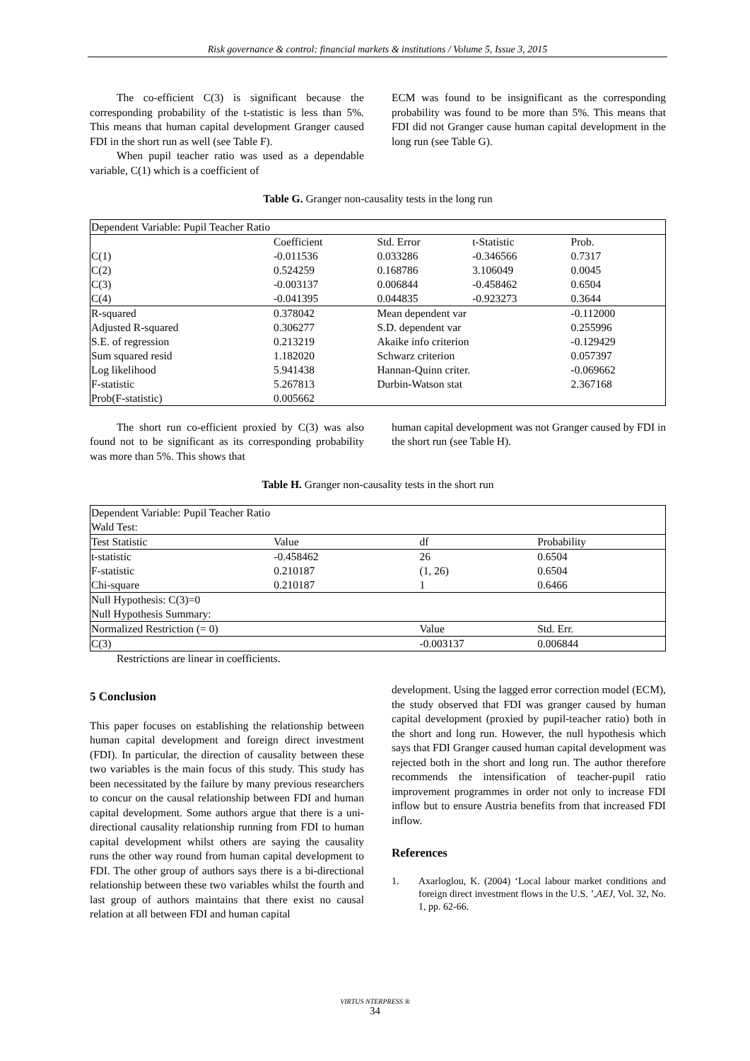Risk governance & control: financial markets & institutions / Volume 5, Issue 3, 2015
The co-efficient C(3) is significant because the corresponding probability of the t-statistic is less than 5%. This means that human capital development Granger caused FDI in the short run as well (see Table F).
When pupil teacher ratio was used as a dependable variable, C(1) which is a coefficient of
ECM was found to be insignificant as the corresponding probability was found to be more than 5%. This means that FDI did not Granger cause human capital development in the long run (see Table G).
Table G. Granger non-causality tests in the long run
| Dependent Variable: Pupil Teacher Ratio | | | | |
| | Coefficient | Std. Error | t-Statistic | Prob. |
| C(1) | -0.011536 | 0.033286 | -0.346566 | 0.7317 |
| C(2) | 0.524259 | 0.168786 | 3.106049 | 0.0045 |
| C(3) | -0.003137 | 0.006844 | -0.458462 | 0.6504 |
| C(4) | -0.041395 | 0.044835 | -0.923273 | 0.3644 |
| R-squared | 0.378042 | Mean dependent var | | -0.112000 |
| Adjusted R-squared | 0.306277 | S.D. dependent var | | 0.255996 |
| S.E. of regression | 0.213219 | Akaike info criterion | | -0.129429 |
| Sum squared resid | 1.182020 | Schwarz criterion | | 0.057397 |
| Log likelihood | 5.941438 | Hannan-Quinn criter. | | -0.069662 |
| F-statistic | 5.267813 | Durbin-Watson stat | | 2.367168 |
| Prob(F-statistic) | 0.005662 | | | |
The short run co-efficient proxied by C(3) was also found not to be significant as its corresponding probability was more than 5%. This shows that
human capital development was not Granger caused by FDI in the short run (see Table H).
Table H. Granger non-causality tests in the short run
| Dependent Variable: Pupil Teacher Ratio Wald Test: | | | |
| Test Statistic | Value | df | Probability |
| t-statistic | -0.458462 | 26 | 0.6504 |
| F-statistic | 0.210187 | (1, 26) | 0.6504 |
| Chi-square | 0.210187 | 1 | 0.6466 |
| Null Hypothesis: C(3)=0 Null Hypothesis Summary: | | | |
| Normalized Restriction (= 0) | | Value | Std. Err. |
| C(3) | | -0.003137 | 0.006844 |
Restrictions are linear in coefficients.
5 Conclusion
This paper focuses on establishing the relationship between human capital development and foreign direct investment (FDI). In particular, the direction of causality between these two variables is the main focus of this study. This study has been necessitated by the failure by many previous researchers to concur on the causal relationship between FDI and human capital development. Some authors argue that there is a uni-directional causality relationship running from FDI to human capital development whilst others are saying the causality runs the other way round from human capital development to FDI. The other group of authors says there is a bi-directional relationship between these two variables whilst the fourth and last group of authors maintains that there exist no causal relation at all between FDI and human capital
development. Using the lagged error correction model (ECM), the study observed that FDI was granger caused by human capital development (proxied by pupil-teacher ratio) both in the short and long run. However, the null hypothesis which says that FDI Granger caused human capital development was rejected both in the short and long run. The author therefore recommends the intensification of teacher-pupil ratio improvement programmes in order not only to increase FDI inflow but to ensure Austria benefits from that increased FDI inflow.
References
1. Axarloglou, K. (2004) ‘Local labour market conditions and foreign direct investment flows in the U.S. ’,AEJ, Vol. 32, No. 1, pp. 62-66.
VIRTUS NTERPRESS ®
34